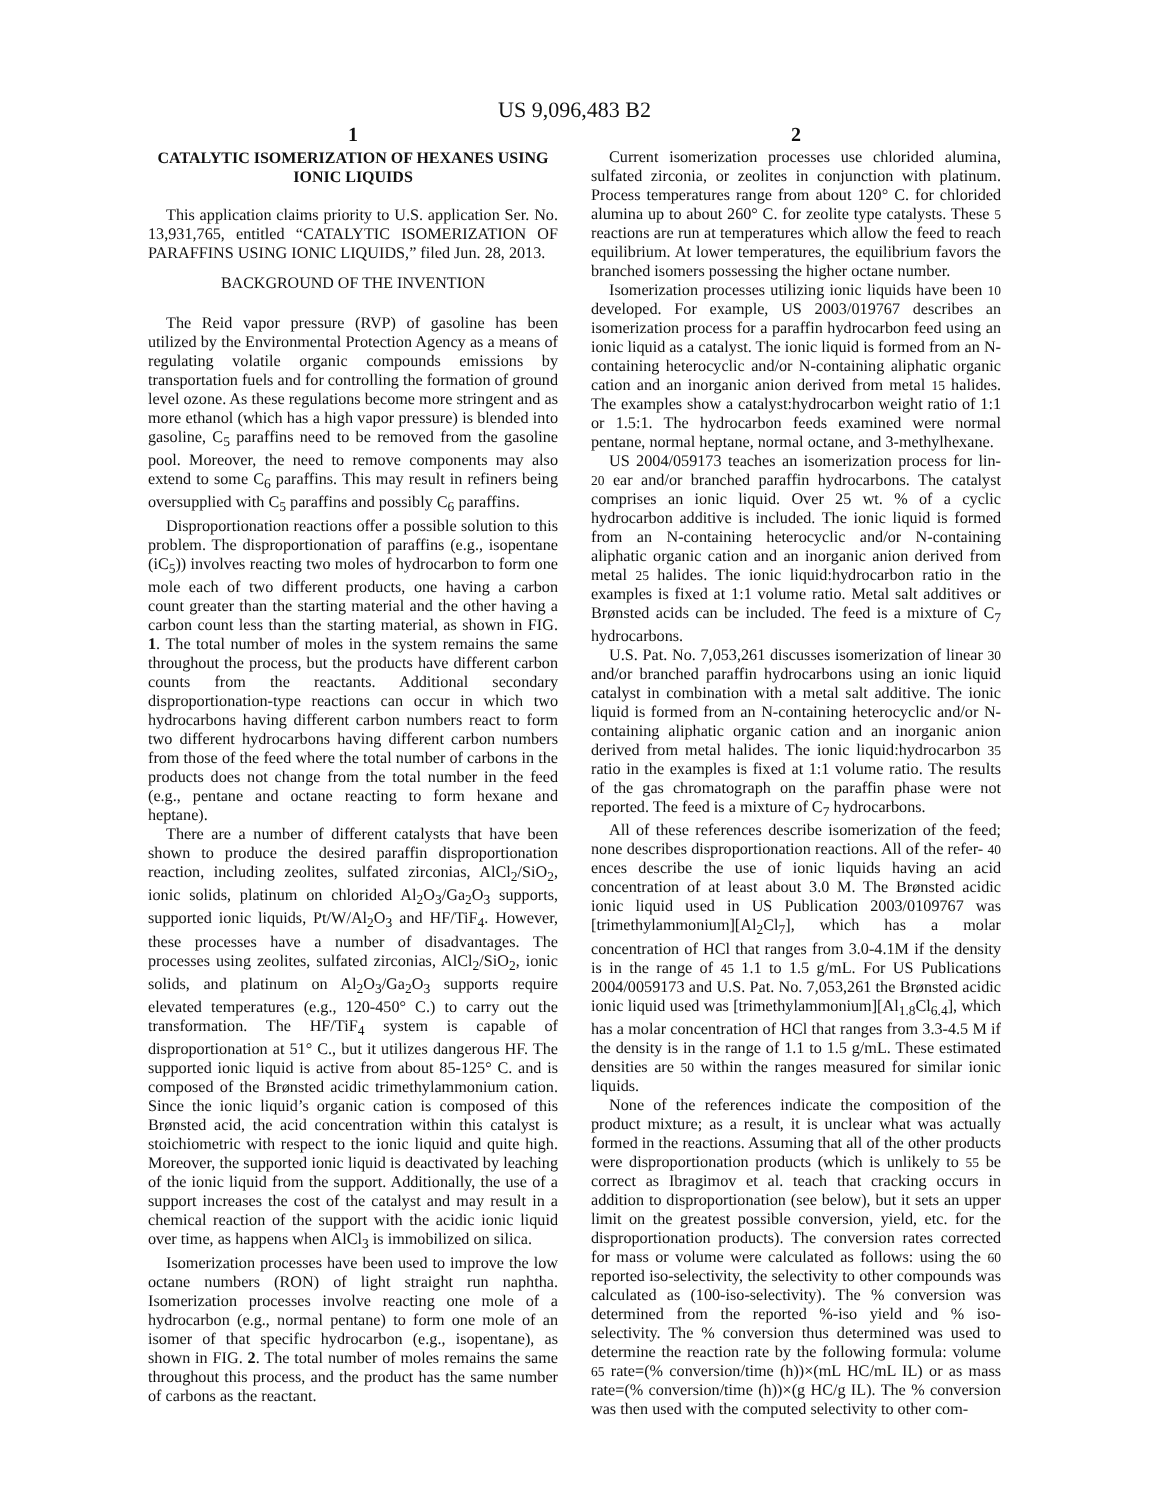US 9,096,483 B2
1
CATALYTIC ISOMERIZATION OF HEXANES USING IONIC LIQUIDS
This application claims priority to U.S. application Ser. No. 13,931,765, entitled “CATALYTIC ISOMERIZATION OF PARAFFINS USING IONIC LIQUIDS,” filed Jun. 28, 2013.
BACKGROUND OF THE INVENTION
The Reid vapor pressure (RVP) of gasoline has been utilized by the Environmental Protection Agency as a means of regulating volatile organic compounds emissions by transportation fuels and for controlling the formation of ground level ozone. As these regulations become more stringent and as more ethanol (which has a high vapor pressure) is blended into gasoline, C<sub>5</sub> paraffins need to be removed from the gasoline pool. Moreover, the need to remove components may also extend to some C<sub>6</sub> paraffins. This may result in refiners being oversupplied with C<sub>5</sub> paraffins and possibly C<sub>6</sub> paraffins.
Disproportionation reactions offer a possible solution to this problem. The disproportionation of paraffins (e.g., isopentane (iC<sub>5</sub>)) involves reacting two moles of hydrocarbon to form one mole each of two different products, one having a carbon count greater than the starting material and the other having a carbon count less than the starting material, as shown in FIG. 1. The total number of moles in the system remains the same throughout the process, but the products have different carbon counts from the reactants. Additional secondary disproportionation-type reactions can occur in which two hydrocarbons having different carbon numbers react to form two different hydrocarbons having different carbon numbers from those of the feed where the total number of carbons in the products does not change from the total number in the feed (e.g., pentane and octane reacting to form hexane and heptane).
There are a number of different catalysts that have been shown to produce the desired paraffin disproportionation reaction, including zeolites, sulfated zirconias, AlCl<sub>2</sub>/SiO<sub>2</sub>, ionic solids, platinum on chlorided Al<sub>2</sub>O<sub>3</sub>/Ga<sub>2</sub>O<sub>3</sub> supports, supported ionic liquids, Pt/W/Al<sub>2</sub>O<sub>3</sub> and HF/TiF<sub>4</sub>. However, these processes have a number of disadvantages. The processes using zeolites, sulfated zirconias, AlCl<sub>2</sub>/SiO<sub>2</sub>, ionic solids, and platinum on Al<sub>2</sub>O<sub>3</sub>/Ga<sub>2</sub>O<sub>3</sub> supports require elevated temperatures (e.g., 120-450° C.) to carry out the transformation. The HF/TiF<sub>4</sub> system is capable of disproportionation at 51° C., but it utilizes dangerous HF. The supported ionic liquid is active from about 85-125° C. and is composed of the Brønsted acidic trimethylammonium cation. Since the ionic liquid’s organic cation is composed of this Brønsted acid, the acid concentration within this catalyst is stoichiometric with respect to the ionic liquid and quite high. Moreover, the supported ionic liquid is deactivated by leaching of the ionic liquid from the support. Additionally, the use of a support increases the cost of the catalyst and may result in a chemical reaction of the support with the acidic ionic liquid over time, as happens when AlCl<sub>3</sub> is immobilized on silica.
Isomerization processes have been used to improve the low octane numbers (RON) of light straight run naphtha. Isomerization processes involve reacting one mole of a hydrocarbon (e.g., normal pentane) to form one mole of an isomer of that specific hydrocarbon (e.g., isopentane), as shown in FIG. 2. The total number of moles remains the same throughout this process, and the product has the same number of carbons as the reactant.
2
Current isomerization processes use chlorided alumina, sulfated zirconia, or zeolites in conjunction with platinum. Process temperatures range from about 120° C. for chlorided alumina up to about 260° C. for zeolite type catalysts. These 5 reactions are run at temperatures which allow the feed to reach equilibrium. At lower temperatures, the equilibrium favors the branched isomers possessing the higher octane number.
Isomerization processes utilizing ionic liquids have been 10 developed. For example, US 2003/019767 describes an isomerization process for a paraffin hydrocarbon feed using an ionic liquid as a catalyst. The ionic liquid is formed from an N-containing heterocyclic and/or N-containing aliphatic organic cation and an inorganic anion derived from metal 15 halides. The examples show a catalyst:hydrocarbon weight ratio of 1:1 or 1.5:1. The hydrocarbon feeds examined were normal pentane, normal heptane, normal octane, and 3-methylhexane.
US 2004/059173 teaches an isomerization process for lin- 20 ear and/or branched paraffin hydrocarbons. The catalyst comprises an ionic liquid. Over 25 wt. % of a cyclic hydrocarbon additive is included. The ionic liquid is formed from an N-containing heterocyclic and/or N-containing aliphatic organic cation and an inorganic anion derived from metal 25 halides. The ionic liquid:hydrocarbon ratio in the examples is fixed at 1:1 volume ratio. Metal salt additives or Brønsted acids can be included. The feed is a mixture of C<sub>7</sub> hydrocarbons.
U.S. Pat. No. 7,053,261 discusses isomerization of linear 30 and/or branched paraffin hydrocarbons using an ionic liquid catalyst in combination with a metal salt additive. The ionic liquid is formed from an N-containing heterocyclic and/or N-containing aliphatic organic cation and an inorganic anion derived from metal halides. The ionic liquid:hydrocarbon 35 ratio in the examples is fixed at 1:1 volume ratio. The results of the gas chromatograph on the paraffin phase were not reported. The feed is a mixture of C<sub>7</sub> hydrocarbons.
All of these references describe isomerization of the feed; none describes disproportionation reactions. All of the refer- 40 ences describe the use of ionic liquids having an acid concentration of at least about 3.0 M. The Brønsted acidic ionic liquid used in US Publication 2003/0109767 was [trimethylammonium][Al<sub>2</sub>Cl<sub>7</sub>], which has a molar concentration of HCl that ranges from 3.0-4.1M if the density is in the range of 45 1.1 to 1.5 g/mL. For US Publications 2004/0059173 and U.S. Pat. No. 7,053,261 the Brønsted acidic ionic liquid used was [trimethylammonium][Al<sub>1.8</sub>Cl<sub>6.4</sub>], which has a molar concentration of HCl that ranges from 3.3-4.5 M if the density is in the range of 1.1 to 1.5 g/mL. These estimated densities are 50 within the ranges measured for similar ionic liquids.
None of the references indicate the composition of the product mixture; as a result, it is unclear what was actually formed in the reactions. Assuming that all of the other products were disproportionation products (which is unlikely to 55 be correct as Ibragimov et al. teach that cracking occurs in addition to disproportionation (see below), but it sets an upper limit on the greatest possible conversion, yield, etc. for the disproportionation products). The conversion rates corrected for mass or volume were calculated as follows: using the 60 reported iso-selectivity, the selectivity to other compounds was calculated as (100-iso-selectivity). The % conversion was determined from the reported %-iso yield and % iso-selectivity. The % conversion thus determined was used to determine the reaction rate by the following formula: volume 65 rate=(% conversion/time (h))×(mL HC/mL IL) or as mass rate=(% conversion/time (h))×(g HC/g IL). The % conversion was then used with the computed selectivity to other com-